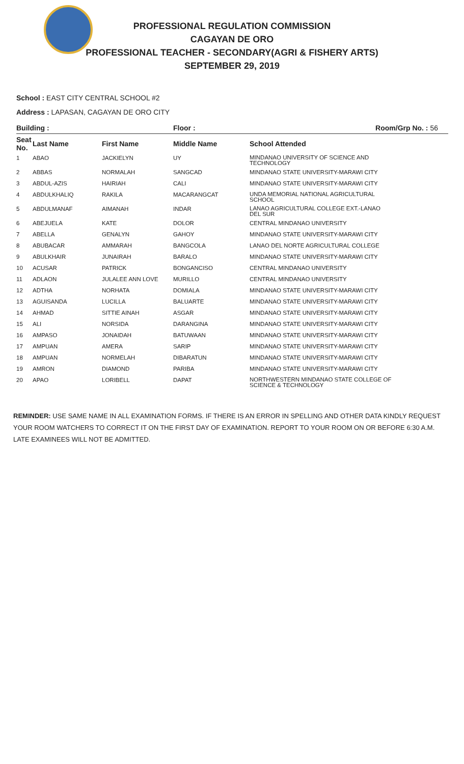PROFESSIONAL REGULATION COMMISSION
CAGAYAN DE ORO
PROFESSIONAL TEACHER - SECONDARY(AGRI & FISHERY ARTS)
SEPTEMBER 29, 2019
School : EAST CITY CENTRAL SCHOOL #2
Address : LAPASAN, CAGAYAN DE ORO CITY
| Building : | | | Floor : | Room/Grp No. : 56 |
| --- | --- | --- | --- | --- |
| Seat No. | Last Name | First Name | Middle Name | School Attended |
| 1 | ABAO | JACKIELYN | UY | MINDANAO UNIVERSITY OF SCIENCE AND TECHNOLOGY |
| 2 | ABBAS | NORMALAH | SANGCAD | MINDANAO STATE UNIVERSITY-MARAWI CITY |
| 3 | ABDUL-AZIS | HAIRIAH | CALI | MINDANAO STATE UNIVERSITY-MARAWI CITY |
| 4 | ABDULKHALIQ | RAKILA | MACARANGCAT | UNDA MEMORIAL NATIONAL AGRICULTURAL SCHOOL |
| 5 | ABDULMANAF | AIMANAH | INDAR | LANAO AGRICULTURAL COLLEGE EXT.-LANAO DEL SUR |
| 6 | ABEJUELA | KATE | DOLOR | CENTRAL MINDANAO UNIVERSITY |
| 7 | ABELLA | GENALYN | GAHOY | MINDANAO STATE UNIVERSITY-MARAWI CITY |
| 8 | ABUBACAR | AMMARAH | BANGCOLA | LANAO DEL NORTE AGRICULTURAL COLLEGE |
| 9 | ABULKHAIR | JUNAIRAH | BARALO | MINDANAO STATE UNIVERSITY-MARAWI CITY |
| 10 | ACUSAR | PATRICK | BONGANCISO | CENTRAL MINDANAO UNIVERSITY |
| 11 | ADLAON | JULALEE ANN LOVE | MURILLO | CENTRAL MINDANAO UNIVERSITY |
| 12 | ADTHA | NORHATA | DOMIALA | MINDANAO STATE UNIVERSITY-MARAWI CITY |
| 13 | AGUISANDA | LUCILLA | BALUARTE | MINDANAO STATE UNIVERSITY-MARAWI CITY |
| 14 | AHMAD | SITTIE AINAH | ASGAR | MINDANAO STATE UNIVERSITY-MARAWI CITY |
| 15 | ALI | NORSIDA | DARANGINA | MINDANAO STATE UNIVERSITY-MARAWI CITY |
| 16 | AMPASO | JONAIDAH | BATUWAAN | MINDANAO STATE UNIVERSITY-MARAWI CITY |
| 17 | AMPUAN | AMERA | SARIP | MINDANAO STATE UNIVERSITY-MARAWI CITY |
| 18 | AMPUAN | NORMELAH | DIBARATUN | MINDANAO STATE UNIVERSITY-MARAWI CITY |
| 19 | AMRON | DIAMOND | PARIBA | MINDANAO STATE UNIVERSITY-MARAWI CITY |
| 20 | APAO | LORIBELL | DAPAT | NORTHWESTERN MINDANAO STATE COLLEGE OF SCIENCE & TECHNOLOGY |
REMINDER: USE SAME NAME IN ALL EXAMINATION FORMS. IF THERE IS AN ERROR IN SPELLING AND OTHER DATA KINDLY REQUEST YOUR ROOM WATCHERS TO CORRECT IT ON THE FIRST DAY OF EXAMINATION. REPORT TO YOUR ROOM ON OR BEFORE 6:30 A.M. LATE EXAMINEES WILL NOT BE ADMITTED.